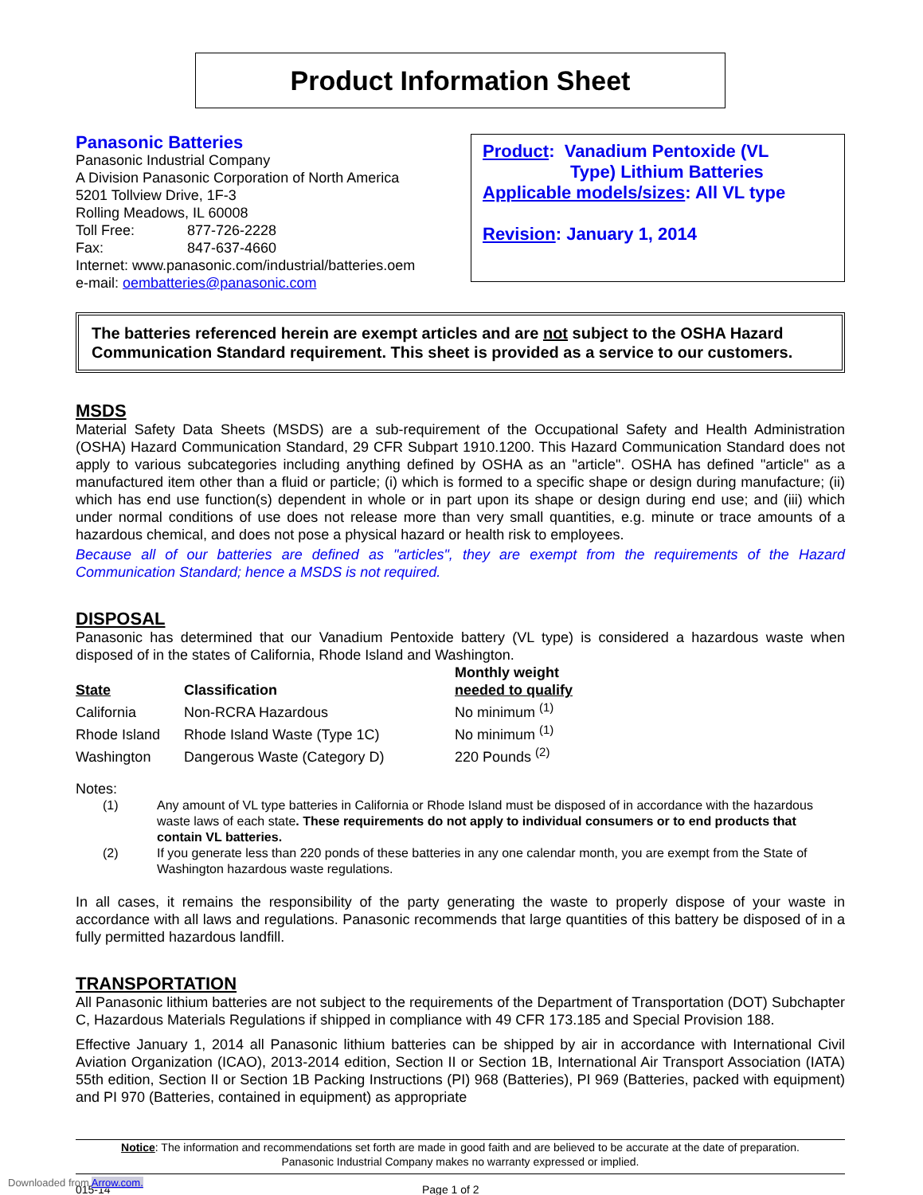Product Information Sheet
Panasonic Batteries
Panasonic Industrial Company
A Division Panasonic Corporation of North America
5201 Tollview Drive, 1F-3
Rolling Meadows, IL 60008
Toll Free: 877-726-2228
Fax: 847-637-4660
Internet: www.panasonic.com/industrial/batteries.oem
e-mail: oembatteries@panasonic.com
Product: Vanadium Pentoxide (VL
Type) Lithium Batteries
Applicable models/sizes: All VL type
Revision: January 1, 2014
The batteries referenced herein are exempt articles and are not subject to the OSHA Hazard Communication Standard requirement. This sheet is provided as a service to our customers.
MSDS
Material Safety Data Sheets (MSDS) are a sub-requirement of the Occupational Safety and Health Administration (OSHA) Hazard Communication Standard, 29 CFR Subpart 1910.1200. This Hazard Communication Standard does not apply to various subcategories including anything defined by OSHA as an "article". OSHA has defined "article" as a manufactured item other than a fluid or particle; (i) which is formed to a specific shape or design during manufacture; (ii) which has end use function(s) dependent in whole or in part upon its shape or design during end use; and (iii) which under normal conditions of use does not release more than very small quantities, e.g. minute or trace amounts of a hazardous chemical, and does not pose a physical hazard or health risk to employees.
Because all of our batteries are defined as "articles", they are exempt from the requirements of the Hazard Communication Standard; hence a MSDS is not required.
DISPOSAL
Panasonic has determined that our Vanadium Pentoxide battery (VL type) is considered a hazardous waste when disposed of in the states of California, Rhode Island and Washington.
| State | Classification | Monthly weight needed to qualify |
| --- | --- | --- |
| California | Non-RCRA Hazardous | No minimum <sup>(1)</sup> |
| Rhode Island | Rhode Island Waste (Type 1C) | No minimum <sup>(1)</sup> |
| Washington | Dangerous Waste (Category D) | 220 Pounds <sup>(2)</sup> |
Notes:
(1) Any amount of VL type batteries in California or Rhode Island must be disposed of in accordance with the hazardous waste laws of each state. These requirements do not apply to individual consumers or to end products that contain VL batteries.
(2) If you generate less than 220 ponds of these batteries in any one calendar month, you are exempt from the State of Washington hazardous waste regulations.
In all cases, it remains the responsibility of the party generating the waste to properly dispose of your waste in accordance with all laws and regulations. Panasonic recommends that large quantities of this battery be disposed of in a fully permitted hazardous landfill.
TRANSPORTATION
All Panasonic lithium batteries are not subject to the requirements of the Department of Transportation (DOT) Subchapter C, Hazardous Materials Regulations if shipped in compliance with 49 CFR 173.185 and Special Provision 188.
Effective January 1, 2014 all Panasonic lithium batteries can be shipped by air in accordance with International Civil Aviation Organization (ICAO), 2013-2014 edition, Section II or Section 1B, International Air Transport Association (IATA) 55th edition, Section II or Section 1B Packing Instructions (PI) 968 (Batteries), PI 969 (Batteries, packed with equipment) and PI 970 (Batteries, contained in equipment) as appropriate
Notice: The information and recommendations set forth are made in good faith and are believed to be accurate at the date of preparation.
Panasonic Industrial Company makes no warranty expressed or implied.
015-14 Page 1 of 2
Downloaded from Arrow.com.